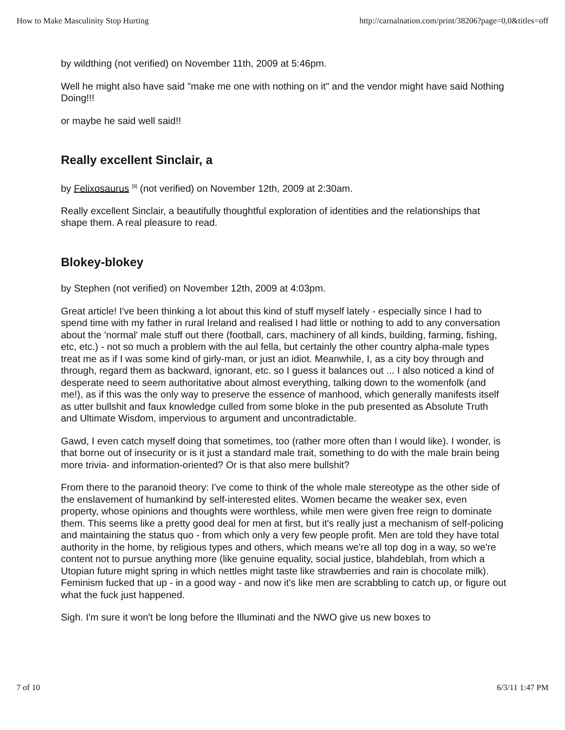How to Make Masculinity Stop Hurting http://carnalnation.com/print/38206?page=0,0&titles=off
by wildthing (not verified) on November 11th, 2009 at 5:46pm.
Well he might also have said "make me one with nothing on it" and the vendor might have said Nothing Doing!!!
or maybe he said well said!!
Really excellent Sinclair, a
by Felixosaurus <sup>[8]</sup> (not verified) on November 12th, 2009 at 2:30am.
Really excellent Sinclair, a beautifully thoughtful exploration of identities and the relationships that shape them. A real pleasure to read.
Blokey-blokey
by Stephen (not verified) on November 12th, 2009 at 4:03pm.
Great article! I've been thinking a lot about this kind of stuff myself lately - especially since I had to spend time with my father in rural Ireland and realised I had little or nothing to add to any conversation about the 'normal' male stuff out there (football, cars, machinery of all kinds, building, farming, fishing, etc, etc.) - not so much a problem with the aul fella, but certainly the other country alpha-male types treat me as if I was some kind of girly-man, or just an idiot. Meanwhile, I, as a city boy through and through, regard them as backward, ignorant, etc. so I guess it balances out ... I also noticed a kind of desperate need to seem authoritative about almost everything, talking down to the womenfolk (and me!), as if this was the only way to preserve the essence of manhood, which generally manifests itself as utter bullshit and faux knowledge culled from some bloke in the pub presented as Absolute Truth and Ultimate Wisdom, impervious to argument and uncontradictable.
Gawd, I even catch myself doing that sometimes, too (rather more often than I would like). I wonder, is that borne out of insecurity or is it just a standard male trait, something to do with the male brain being more trivia- and information-oriented? Or is that also mere bullshit?
From there to the paranoid theory: I've come to think of the whole male stereotype as the other side of the enslavement of humankind by self-interested elites. Women became the weaker sex, even property, whose opinions and thoughts were worthless, while men were given free reign to dominate them. This seems like a pretty good deal for men at first, but it's really just a mechanism of self-policing and maintaining the status quo - from which only a very few people profit. Men are told they have total authority in the home, by religious types and others, which means we're all top dog in a way, so we're content not to pursue anything more (like genuine equality, social justice, blahdeblah, from which a Utopian future might spring in which nettles might taste like strawberries and rain is chocolate milk). Feminism fucked that up - in a good way - and now it's like men are scrabbling to catch up, or figure out what the fuck just happened.
Sigh. I'm sure it won't be long before the Illuminati and the NWO give us new boxes to
7 of 10 6/3/11 1:47 PM